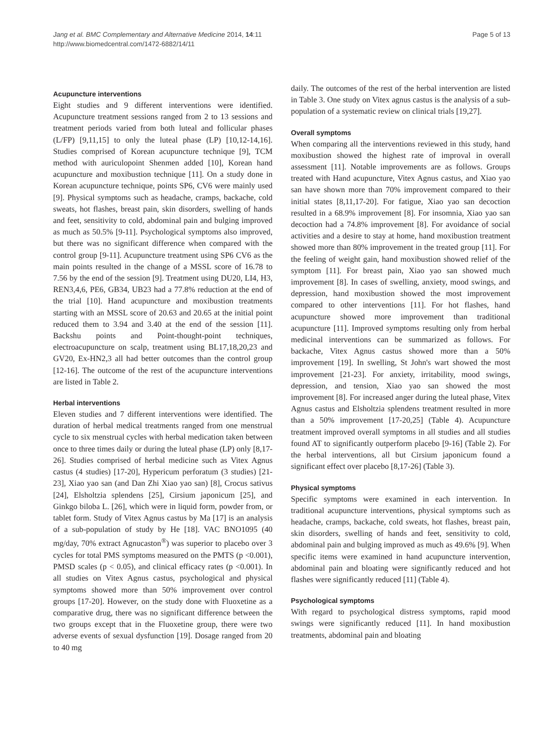Jang et al. BMC Complementary and Alternative Medicine 2014, 14:11
http://www.biomedcentral.com/1472-6882/14/11
Page 5 of 13
Acupuncture interventions
Eight studies and 9 different interventions were identified. Acupuncture treatment sessions ranged from 2 to 13 sessions and treatment periods varied from both luteal and follicular phases (L/FP) [9,11,15] to only the luteal phase (LP) [10,12-14,16]. Studies comprised of Korean acupuncture technique [9], TCM method with auriculopoint Shenmen added [10], Korean hand acupuncture and moxibustion technique [11]. On a study done in Korean acupuncture technique, points SP6, CV6 were mainly used [9]. Physical symptoms such as headache, cramps, backache, cold sweats, hot flashes, breast pain, skin disorders, swelling of hands and feet, sensitivity to cold, abdominal pain and bulging improved as much as 50.5% [9-11]. Psychological symptoms also improved, but there was no significant difference when compared with the control group [9-11]. Acupuncture treatment using SP6 CV6 as the main points resulted in the change of a MSSL score of 16.78 to 7.56 by the end of the session [9]. Treatment using DU20, LI4, H3, REN3,4,6, PE6, GB34, UB23 had a 77.8% reduction at the end of the trial [10]. Hand acupuncture and moxibustion treatments starting with an MSSL score of 20.63 and 20.65 at the initial point reduced them to 3.94 and 3.40 at the end of the session [11]. Backshu points and Point-thought-point techniques, electroacupuncture on scalp, treatment using BL17,18,20,23 and GV20, Ex-HN2,3 all had better outcomes than the control group [12-16]. The outcome of the rest of the acupuncture interventions are listed in Table 2.
Herbal interventions
Eleven studies and 7 different interventions were identified. The duration of herbal medical treatments ranged from one menstrual cycle to six menstrual cycles with herbal medication taken between once to three times daily or during the luteal phase (LP) only [8,17-26]. Studies comprised of herbal medicine such as Vitex Agnus castus (4 studies) [17-20], Hypericum perforatum (3 studies) [21-23], Xiao yao san (and Dan Zhi Xiao yao san) [8], Crocus sativus [24], Elsholtzia splendens [25], Cirsium japonicum [25], and Ginkgo biloba L. [26], which were in liquid form, powder from, or tablet form. Study of Vitex Agnus castus by Ma [17] is an analysis of a sub-population of study by He [18]. VAC BNO1095 (40 mg/day, 70% extract Agnucaston<sup>®</sup>) was superior to placebo over 3 cycles for total PMS symptoms measured on the PMTS (p <0.001), PMSD scales (p < 0.05), and clinical efficacy rates (p <0.001). In all studies on Vitex Agnus castus, psychological and physical symptoms showed more than 50% improvement over control groups [17-20]. However, on the study done with Fluoxetine as a comparative drug, there was no significant difference between the two groups except that in the Fluoxetine group, there were two adverse events of sexual dysfunction [19]. Dosage ranged from 20 to 40 mg
daily. The outcomes of the rest of the herbal intervention are listed in Table 3. One study on Vitex agnus castus is the analysis of a sub-population of a systematic review on clinical trials [19,27].
Overall symptoms
When comparing all the interventions reviewed in this study, hand moxibustion showed the highest rate of improval in overall assessment [11]. Notable improvements are as follows. Groups treated with Hand acupuncture, Vitex Agnus castus, and Xiao yao san have shown more than 70% improvement compared to their initial states [8,11,17-20]. For fatigue, Xiao yao san decoction resulted in a 68.9% improvement [8]. For insomnia, Xiao yao san decoction had a 74.8% improvement [8]. For avoidance of social activities and a desire to stay at home, hand moxibustion treatment showed more than 80% improvement in the treated group [11]. For the feeling of weight gain, hand moxibustion showed relief of the symptom [11]. For breast pain, Xiao yao san showed much improvement [8]. In cases of swelling, anxiety, mood swings, and depression, hand moxibustion showed the most improvement compared to other interventions [11]. For hot flashes, hand acupuncture showed more improvement than traditional acupuncture [11]. Improved symptoms resulting only from herbal medicinal interventions can be summarized as follows. For backache, Vitex Agnus castus showed more than a 50% improvement [19]. In swelling, St John's wart showed the most improvement [21-23]. For anxiety, irritability, mood swings, depression, and tension, Xiao yao san showed the most improvement [8]. For increased anger during the luteal phase, Vitex Agnus castus and Elsholtzia splendens treatment resulted in more than a 50% improvement [17-20,25] (Table 4). Acupuncture treatment improved overall symptoms in all studies and all studies found AT to significantly outperform placebo [9-16] (Table 2). For the herbal interventions, all but Cirsium japonicum found a significant effect over placebo [8,17-26] (Table 3).
Physical symptoms
Specific symptoms were examined in each intervention. In traditional acupuncture interventions, physical symptoms such as headache, cramps, backache, cold sweats, hot flashes, breast pain, skin disorders, swelling of hands and feet, sensitivity to cold, abdominal pain and bulging improved as much as 49.6% [9]. When specific items were examined in hand acupuncture intervention, abdominal pain and bloating were significantly reduced and hot flashes were significantly reduced [11] (Table 4).
Psychological symptoms
With regard to psychological distress symptoms, rapid mood swings were significantly reduced [11]. In hand moxibustion treatments, abdominal pain and bloating